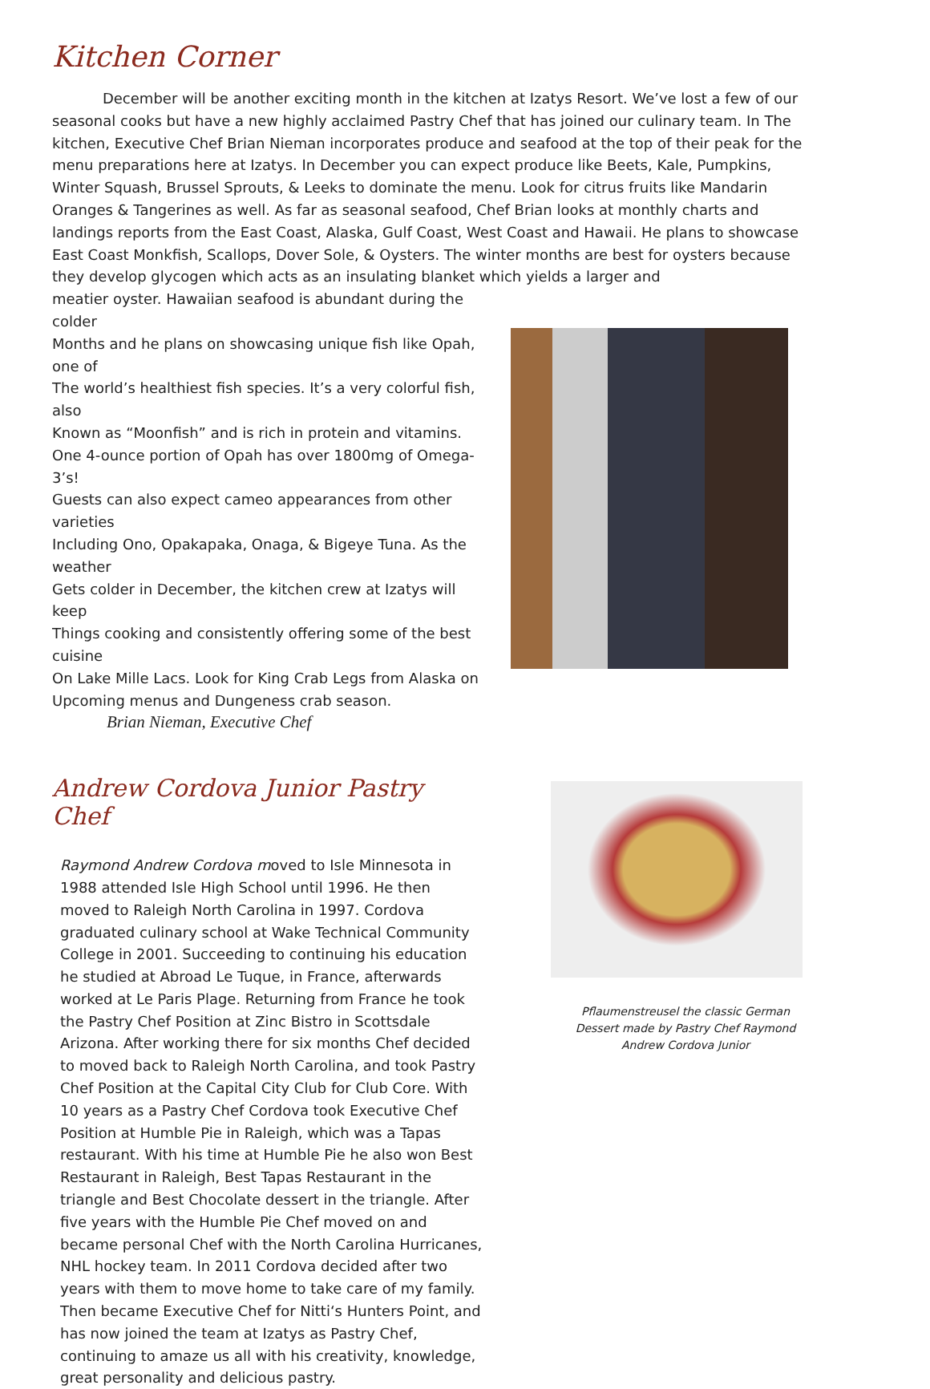Kitchen Corner
December will be another exciting month in the kitchen at Izatys Resort. We’ve lost a few of our seasonal cooks but have a new highly acclaimed Pastry Chef that has joined our culinary team. In The kitchen, Executive Chef Brian Nieman incorporates produce and seafood at the top of their peak for the menu preparations here at Izatys. In December you can expect produce like Beets, Kale, Pumpkins, Winter Squash, Brussel Sprouts, & Leeks to dominate the menu. Look for citrus fruits like Mandarin Oranges & Tangerines as well. As far as seasonal seafood, Chef Brian looks at monthly charts and landings reports from the East Coast, Alaska, Gulf Coast, West Coast and Hawaii. He plans to showcase East Coast Monkfish, Scallops, Dover Sole, & Oysters. The winter months are best for oysters because they develop glycogen which acts as an insulating blanket which yields a larger and
meatier oyster. Hawaiian seafood is abundant during the colder
Months and he plans on showcasing unique fish like Opah, one of
The world’s healthiest fish species. It’s a very colorful fish, also
Known as “Moonfish” and is rich in protein and vitamins.
One 4-ounce portion of Opah has over 1800mg of Omega-3’s!
Guests can also expect cameo appearances from other varieties
Including Ono, Opakapaka, Onaga, & Bigeye Tuna. As the weather
Gets colder in December, the kitchen crew at Izatys will keep
Things cooking and consistently offering some of the best cuisine
On Lake Mille Lacs. Look for King Crab Legs from Alaska on
Upcoming menus and Dungeness crab season.
Brian Nieman, Executive Chef
Andrew Cordova Junior Pastry Chef
Raymond Andrew Cordova moved to Isle Minnesota in 1988 attended Isle High School until 1996. He then moved to Raleigh North Carolina in 1997. Cordova graduated culinary school at Wake Technical Community College in 2001. Succeeding to continuing his education he studied at Abroad Le Tuque, in France, afterwards worked at Le Paris Plage. Returning from France he took the Pastry Chef Position at Zinc Bistro in Scottsdale Arizona. After working there for six months Chef decided to moved back to Raleigh North Carolina, and took Pastry Chef Position at the Capital City Club for Club Core. With 10 years as a Pastry Chef Cordova took Executive Chef Position at Humble Pie in Raleigh, which was a Tapas restaurant. With his time at Humble Pie he also won Best Restaurant in Raleigh, Best Tapas Restaurant in the triangle and Best Chocolate dessert in the triangle. After five years with the Humble Pie Chef moved on and became personal Chef with the North Carolina Hurricanes, NHL hockey team. In 2011 Cordova decided after two years with them to move home to take care of my family. Then became Executive Chef for Nitti‘s Hunters Point, and has now joined the team at Izatys as Pastry Chef, continuing to amaze us all with his creativity, knowledge, great personality and delicious pastry.
Pflaumenstreusel the classic German Dessert made by Pastry Chef Raymond Andrew Cordova Junior